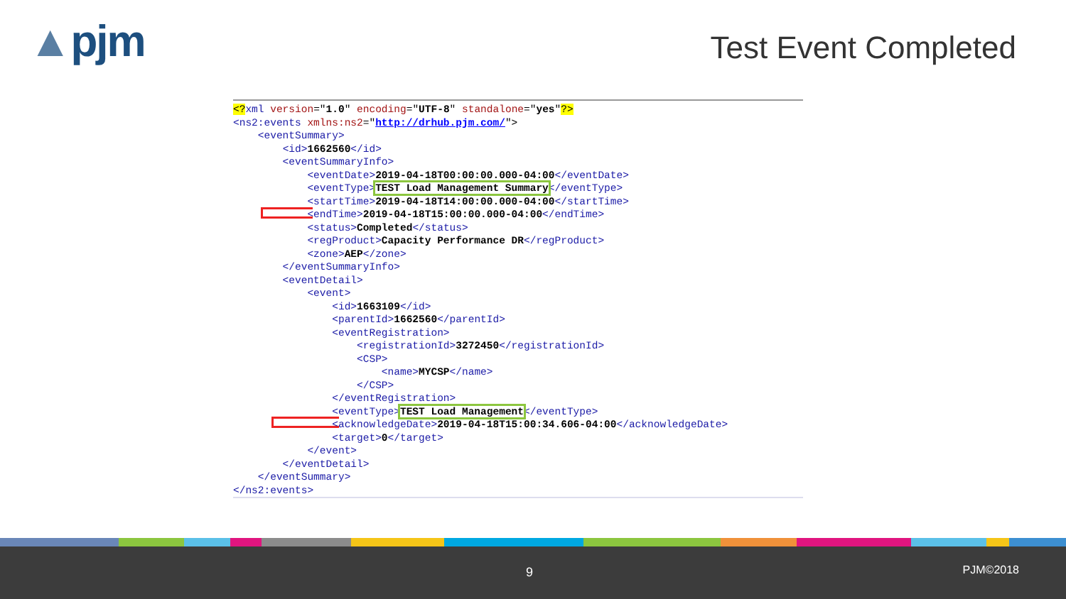▲pjm Test Event Completed
<?xml version="1.0" encoding="UTF-8" standalone="yes"?>
<ns2:events xmlns:ns2="http://drhub.pjm.com/">
<eventSummary>
<id>1662560</id>
<eventSummaryInfo>
<eventDate>2019-04-18T00:00:00.000-04:00</eventDate>
<eventType>TEST Load Management Summary</eventType>
<startTime>2019-04-18T14:00:00.000-04:00</startTime>
<endTime>2019-04-18T15:00:00.000-04:00</endTime>
<status>Completed</status>
<regProduct>Capacity Performance DR</regProduct>
<zone>AEP</zone>
</eventSummaryInfo>
<eventDetail>
<event>
<id>1663109</id>
<parentId>1662560</parentId>
<eventRegistration>
<registrationId>3272450</registrationId>
<CSP>
<name>MYCSP</name>
</CSP>
</eventRegistration>
<eventType>TEST Load Management</eventType>
<acknowledgeDate>2019-04-18T15:00:34.606-04:00</acknowledgeDate>
<target>0</target>
</event>
</eventDetail>
</eventSummary>
</ns2:events>
9 PJM©2018